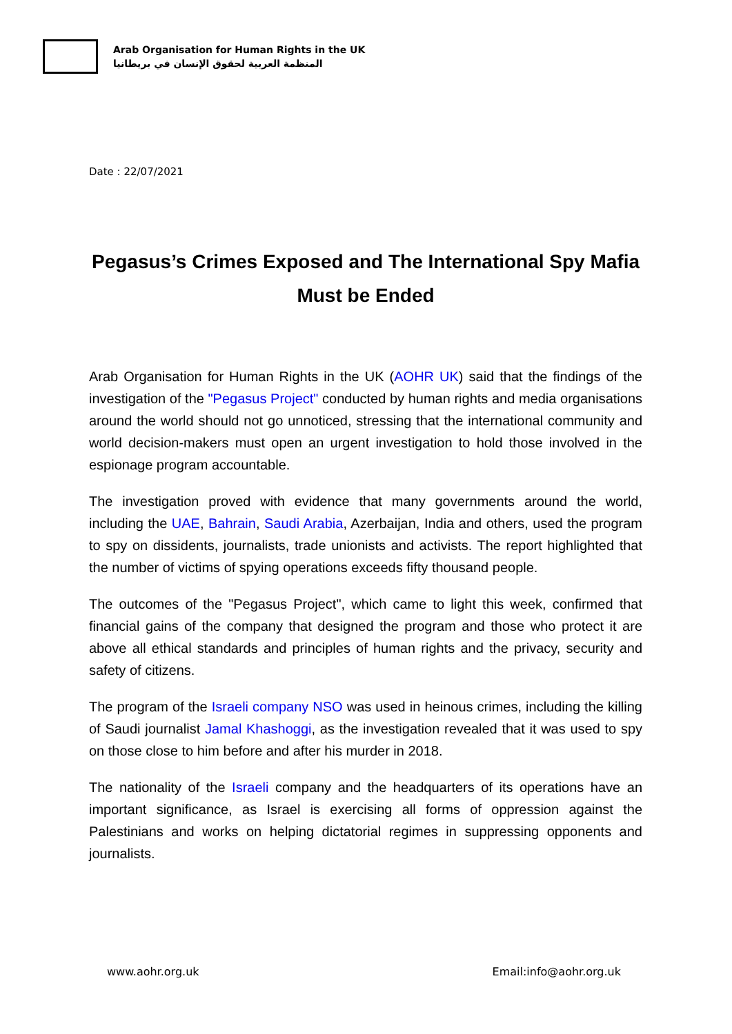Arab Organisation for Human Rights in the UK
المنظمة العربية لحقوق الإنسان في بريطانيا
Date : 22/07/2021
Pegasus’s Crimes Exposed and The International Spy Mafia Must be Ended
Arab Organisation for Human Rights in the UK (AOHR UK) said that the findings of the investigation of the "Pegasus Project" conducted by human rights and media organisations around the world should not go unnoticed, stressing that the international community and world decision-makers must open an urgent investigation to hold those involved in the espionage program accountable.
The investigation proved with evidence that many governments around the world, including the UAE, Bahrain, Saudi Arabia, Azerbaijan, India and others, used the program to spy on dissidents, journalists, trade unionists and activists. The report highlighted that the number of victims of spying operations exceeds fifty thousand people.
The outcomes of the "Pegasus Project", which came to light this week, confirmed that financial gains of the company that designed the program and those who protect it are above all ethical standards and principles of human rights and the privacy, security and safety of citizens.
The program of the Israeli company NSO was used in heinous crimes, including the killing of Saudi journalist Jamal Khashoggi, as the investigation revealed that it was used to spy on those close to him before and after his murder in 2018.
The nationality of the Israeli company and the headquarters of its operations have an important significance, as Israel is exercising all forms of oppression against the Palestinians and works on helping dictatorial regimes in suppressing opponents and journalists.
www.aohr.org.uk Email:info@aohr.org.uk